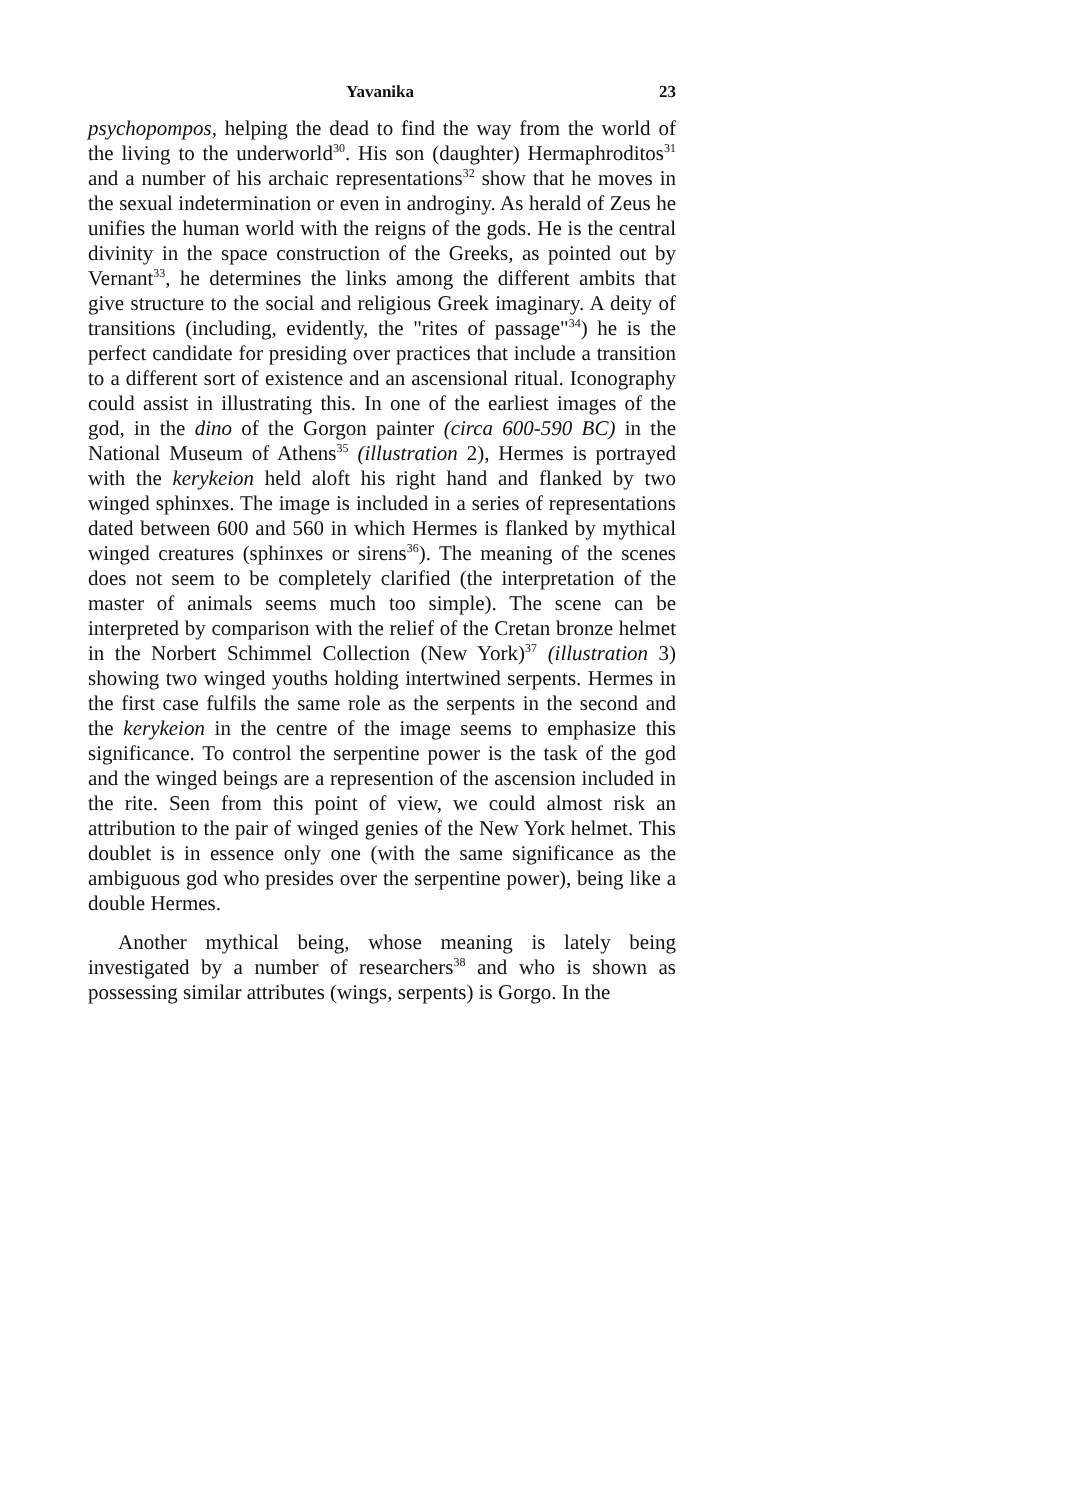Yavanika 23
psychopompos, helping the dead to find the way from the world of the living to the underworld<sup>30</sup>. His son (daughter) Hermaphroditos<sup>31</sup> and a number of his archaic representations<sup>32</sup> show that he moves in the sexual indetermination or even in androginy. As herald of Zeus he unifies the human world with the reigns of the gods. He is the central divinity in the space construction of the Greeks, as pointed out by Vernant<sup>33</sup>, he determines the links among the different ambits that give structure to the social and religious Greek imaginary. A deity of transitions (including, evidently, the "rites of passage"<sup>34</sup>) he is the perfect candidate for presiding over practices that include a transition to a different sort of existence and an ascensional ritual. Iconography could assist in illustrating this. In one of the earliest images of the god, in the dino of the Gorgon painter (circa 600-590 BC) in the National Museum of Athens<sup>35</sup> (illustration 2), Hermes is portrayed with the kerykeion held aloft his right hand and flanked by two winged sphinxes. The image is included in a series of representations dated between 600 and 560 in which Hermes is flanked by mythical winged creatures (sphinxes or sirens<sup>36</sup>). The meaning of the scenes does not seem to be completely clarified (the interpretation of the master of animals seems much too simple). The scene can be interpreted by comparison with the relief of the Cretan bronze helmet in the Norbert Schimmel Collection (New York)<sup>37</sup> (illustration 3) showing two winged youths holding intertwined serpents. Hermes in the first case fulfils the same role as the serpents in the second and the kerykeion in the centre of the image seems to emphasize this significance. To control the serpentine power is the task of the god and the winged beings are a represention of the ascension included in the rite. Seen from this point of view, we could almost risk an attribution to the pair of winged genies of the New York helmet. This doublet is in essence only one (with the same significance as the ambiguous god who presides over the serpentine power), being like a double Hermes.
Another mythical being, whose meaning is lately being investigated by a number of researchers<sup>38</sup> and who is shown as possessing similar attributes (wings, serpents) is Gorgo. In the